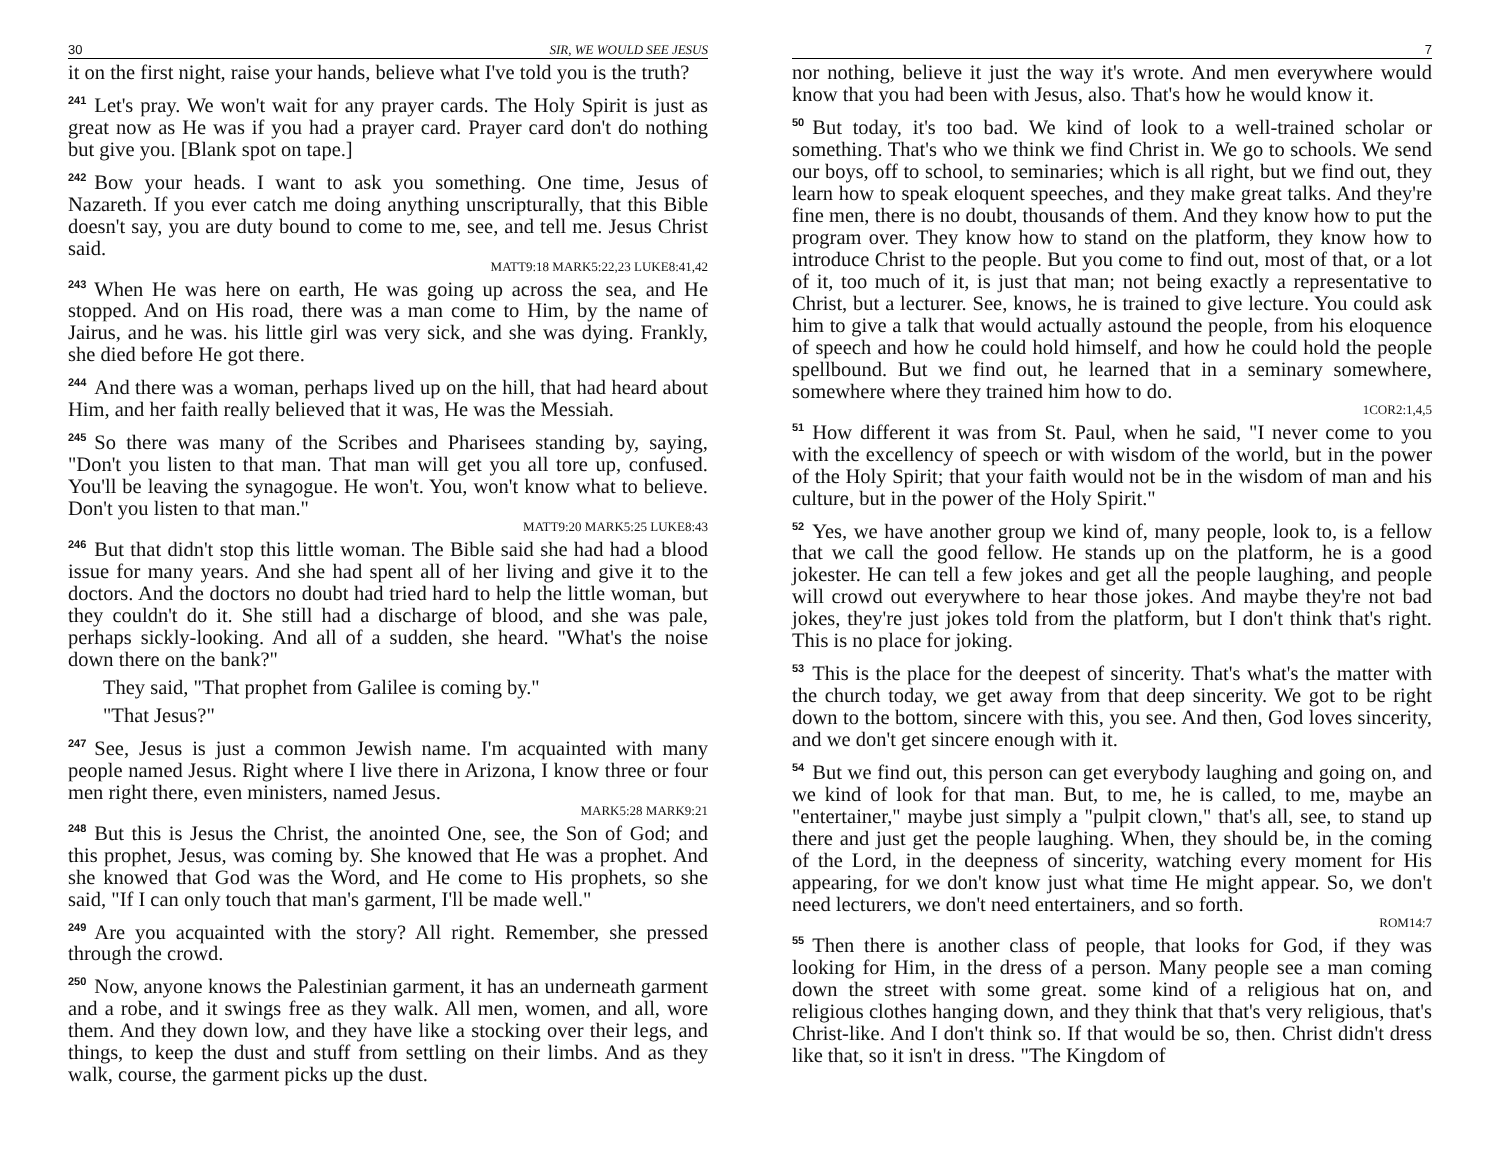30 SIR, WE WOULD SEE JESUS
it on the first night, raise your hands, believe what I've told you is the truth?
<sup>241</sup> Let's pray. We won't wait for any prayer cards. The Holy Spirit is just as great now as He was if you had a prayer card. Prayer card don't do nothing but give you. [Blank spot on tape.]
<sup>242</sup> Bow your heads. I want to ask you something. One time, Jesus of Nazareth. If you ever catch me doing anything unscripturally, that this Bible doesn't say, you are duty bound to come to me, see, and tell me. Jesus Christ said.
MATT9:18 MARK5:22,23 LUKE8:41,42
<sup>243</sup> When He was here on earth, He was going up across the sea, and He stopped. And on His road, there was a man come to Him, by the name of Jairus, and he was. his little girl was very sick, and she was dying. Frankly, she died before He got there.
<sup>244</sup> And there was a woman, perhaps lived up on the hill, that had heard about Him, and her faith really believed that it was, He was the Messiah.
<sup>245</sup> So there was many of the Scribes and Pharisees standing by, saying, "Don't you listen to that man. That man will get you all tore up, confused. You'll be leaving the synagogue. He won't. You, won't know what to believe. Don't you listen to that man."
MATT9:20 MARK5:25 LUKE8:43
<sup>246</sup> But that didn't stop this little woman. The Bible said she had had a blood issue for many years. And she had spent all of her living and give it to the doctors. And the doctors no doubt had tried hard to help the little woman, but they couldn't do it. She still had a discharge of blood, and she was pale, perhaps sickly-looking. And all of a sudden, she heard. "What's the noise down there on the bank?"
They said, "That prophet from Galilee is coming by."
"That Jesus?"
<sup>247</sup> See, Jesus is just a common Jewish name. I'm acquainted with many people named Jesus. Right where I live there in Arizona, I know three or four men right there, even ministers, named Jesus.
MARK5:28 MARK9:21
<sup>248</sup> But this is Jesus the Christ, the anointed One, see, the Son of God; and this prophet, Jesus, was coming by. She knowed that He was a prophet. And she knowed that God was the Word, and He come to His prophets, so she said, "If I can only touch that man's garment, I'll be made well."
<sup>249</sup> Are you acquainted with the story? All right. Remember, she pressed through the crowd.
<sup>250</sup> Now, anyone knows the Palestinian garment, it has an underneath garment and a robe, and it swings free as they walk. All men, women, and all, wore them. And they down low, and they have like a stocking over their legs, and things, to keep the dust and stuff from settling on their limbs. And as they walk, course, the garment picks up the dust.
7
nor nothing, believe it just the way it's wrote. And men everywhere would know that you had been with Jesus, also. That's how he would know it.
<sup>50</sup> But today, it's too bad. We kind of look to a well-trained scholar or something. That's who we think we find Christ in. We go to schools. We send our boys, off to school, to seminaries; which is all right, but we find out, they learn how to speak eloquent speeches, and they make great talks. And they're fine men, there is no doubt, thousands of them. And they know how to put the program over. They know how to stand on the platform, they know how to introduce Christ to the people. But you come to find out, most of that, or a lot of it, too much of it, is just that man; not being exactly a representative to Christ, but a lecturer. See, knows, he is trained to give lecture. You could ask him to give a talk that would actually astound the people, from his eloquence of speech and how he could hold himself, and how he could hold the people spellbound. But we find out, he learned that in a seminary somewhere, somewhere where they trained him how to do.
1COR2:1,4,5
<sup>51</sup> How different it was from St. Paul, when he said, "I never come to you with the excellency of speech or with wisdom of the world, but in the power of the Holy Spirit; that your faith would not be in the wisdom of man and his culture, but in the power of the Holy Spirit."
<sup>52</sup> Yes, we have another group we kind of, many people, look to, is a fellow that we call the good fellow. He stands up on the platform, he is a good jokester. He can tell a few jokes and get all the people laughing, and people will crowd out everywhere to hear those jokes. And maybe they're not bad jokes, they're just jokes told from the platform, but I don't think that's right. This is no place for joking.
<sup>53</sup> This is the place for the deepest of sincerity. That's what's the matter with the church today, we get away from that deep sincerity. We got to be right down to the bottom, sincere with this, you see. And then, God loves sincerity, and we don't get sincere enough with it.
<sup>54</sup> But we find out, this person can get everybody laughing and going on, and we kind of look for that man. But, to me, he is called, to me, maybe an "entertainer," maybe just simply a "pulpit clown," that's all, see, to stand up there and just get the people laughing. When, they should be, in the coming of the Lord, in the deepness of sincerity, watching every moment for His appearing, for we don't know just what time He might appear. So, we don't need lecturers, we don't need entertainers, and so forth.
ROM14:7
<sup>55</sup> Then there is another class of people, that looks for God, if they was looking for Him, in the dress of a person. Many people see a man coming down the street with some great. some kind of a religious hat on, and religious clothes hanging down, and they think that that's very religious, that's Christ-like. And I don't think so. If that would be so, then. Christ didn't dress like that, so it isn't in dress. "The Kingdom of